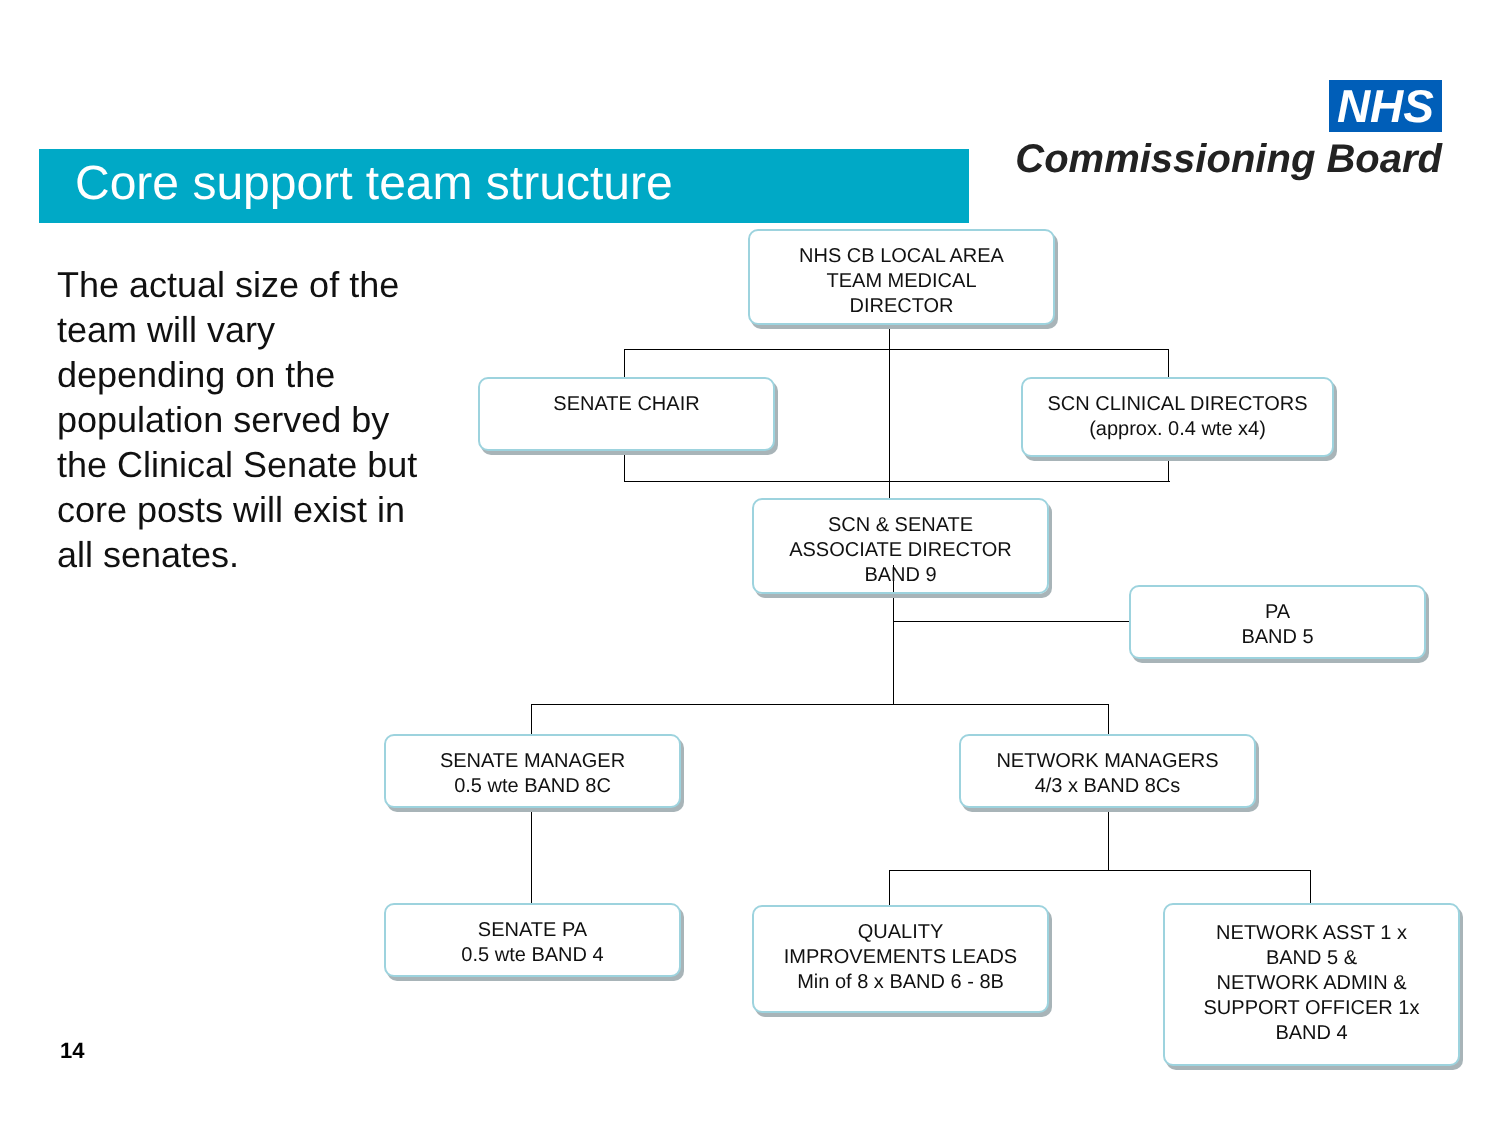NHS
Commissioning Board
Core support team structure
The actual size of the team will vary depending on the population served by the Clinical Senate but core posts will exist in all senates.
NHS CB LOCAL AREA
TEAM MEDICAL
DIRECTOR
SENATE CHAIR
SCN CLINICAL DIRECTORS
(approx. 0.4 wte x4)
SCN & SENATE
ASSOCIATE DIRECTOR
BAND 9
PA
BAND 5
SENATE MANAGER
0.5 wte BAND 8C
NETWORK MANAGERS
4/3 x BAND 8Cs
SENATE PA
0.5 wte BAND 4
QUALITY
IMPROVEMENTS LEADS
Min of 8 x BAND 6 - 8B
NETWORK ASST 1 x
BAND 5 &
NETWORK ADMIN &
SUPPORT OFFICER 1x
BAND 4
14